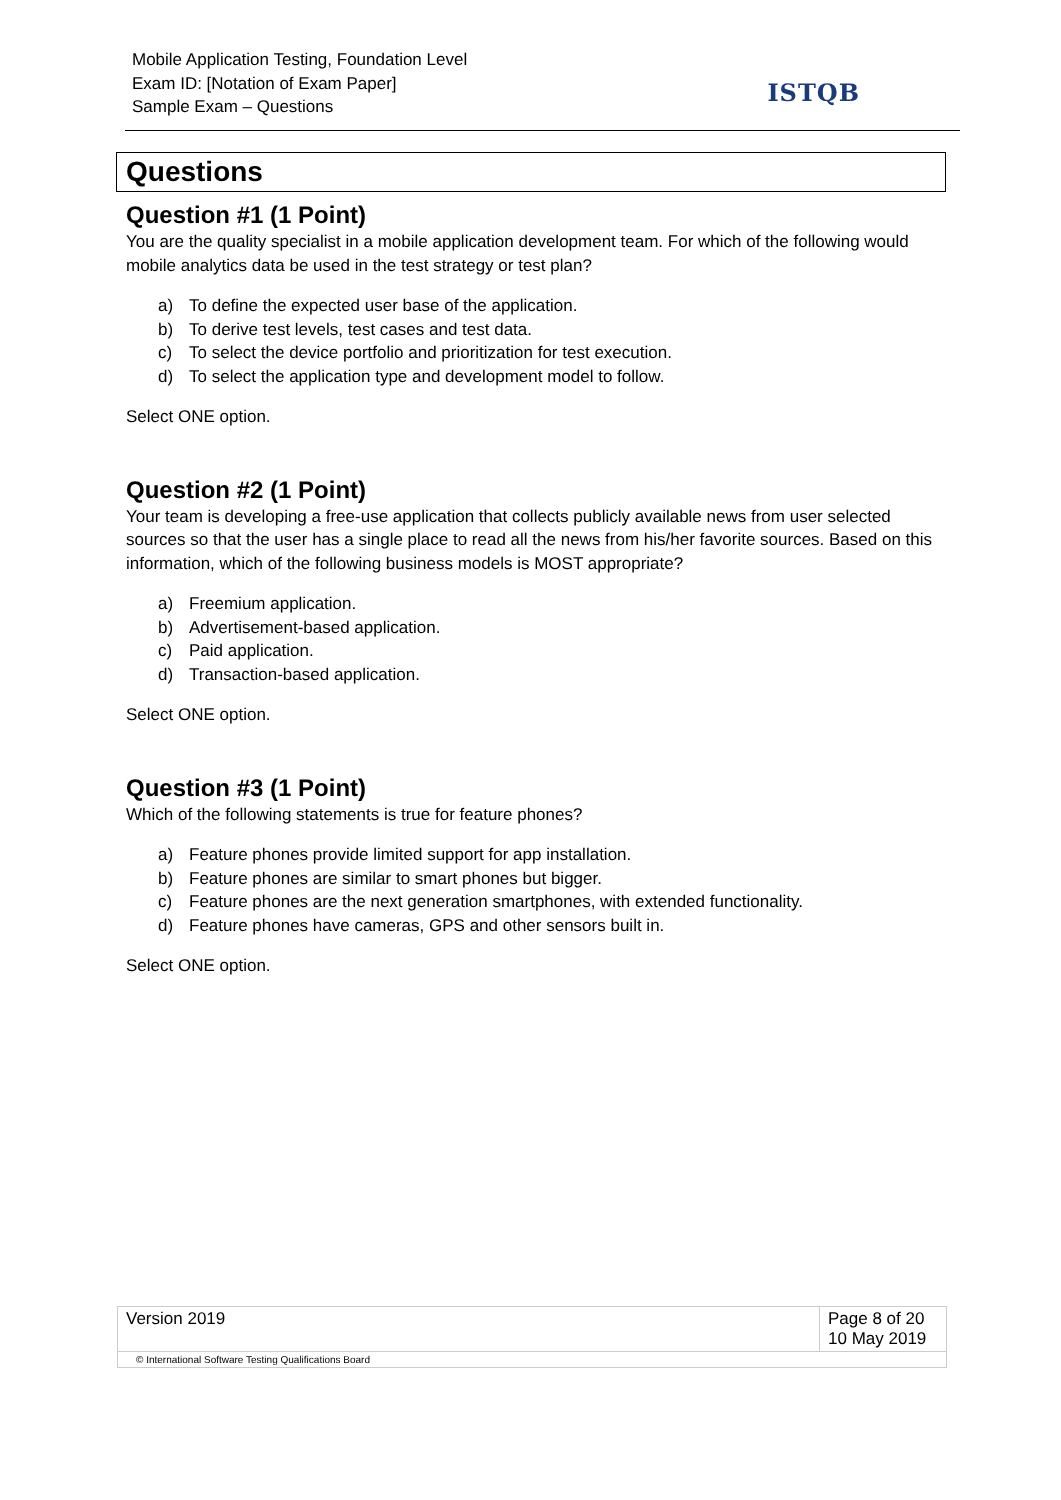Mobile Application Testing, Foundation Level
Exam ID: [Notation of Exam Paper]
Sample Exam – Questions
ISTQB
Questions
Question #1 (1 Point)
You are the quality specialist in a mobile application development team. For which of the following would mobile analytics data be used in the test strategy or test plan?
a) To define the expected user base of the application.
b) To derive test levels, test cases and test data.
c) To select the device portfolio and prioritization for test execution.
d) To select the application type and development model to follow.
Select ONE option.
Question #2 (1 Point)
Your team is developing a free-use application that collects publicly available news from user selected sources so that the user has a single place to read all the news from his/her favorite sources. Based on this information, which of the following business models is MOST appropriate?
a) Freemium application.
b) Advertisement-based application.
c) Paid application.
d) Transaction-based application.
Select ONE option.
Question #3 (1 Point)
Which of the following statements is true for feature phones?
a) Feature phones provide limited support for app installation.
b) Feature phones are similar to smart phones but bigger.
c) Feature phones are the next generation smartphones, with extended functionality.
d) Feature phones have cameras, GPS and other sensors built in.
Select ONE option.
| Version 2019 | Page 8 of 20 10 May 2019 |
| © International Software Testing Qualifications Board | |